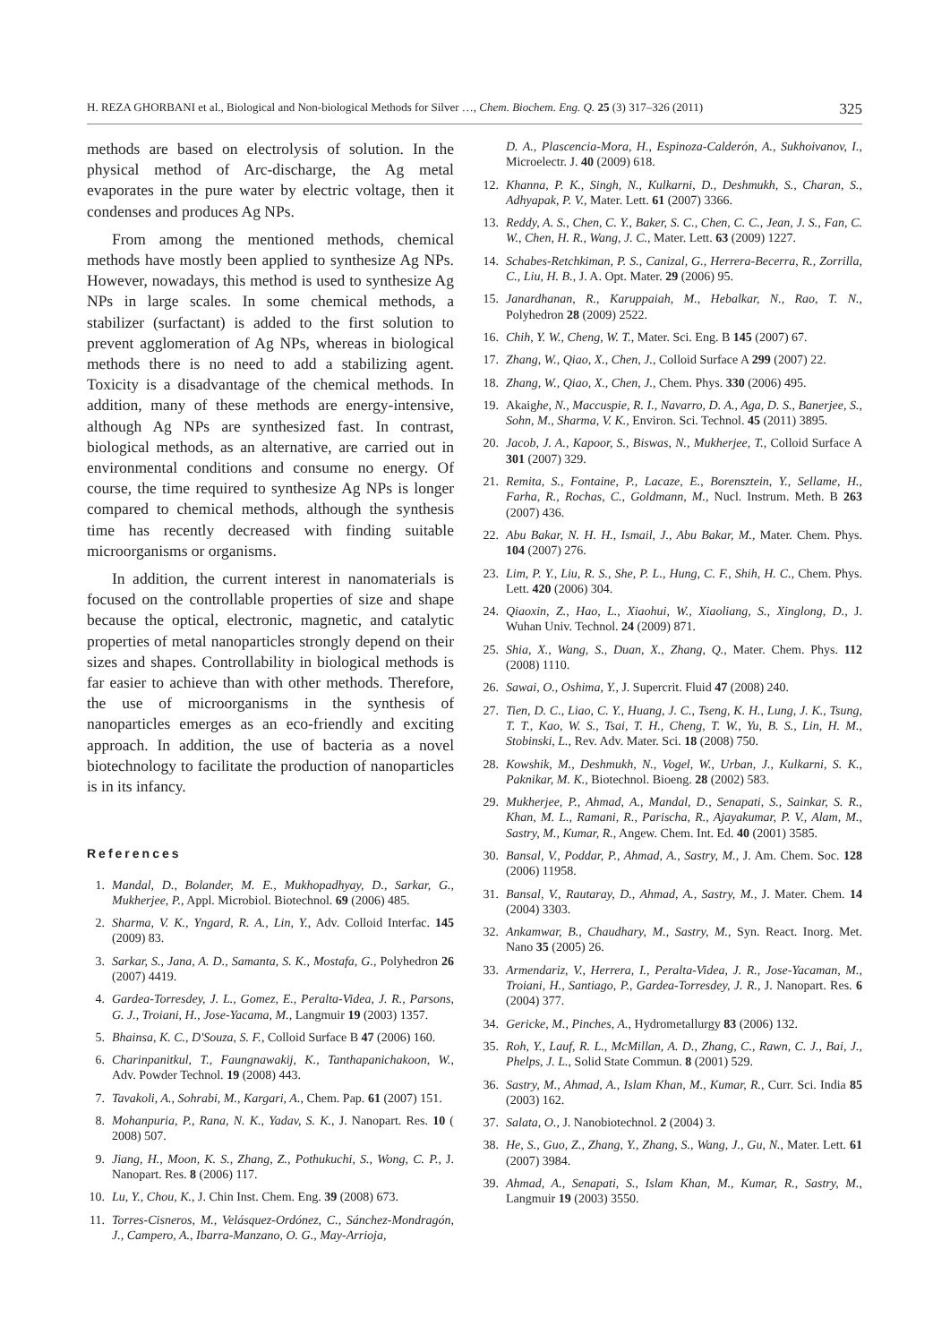H. REZA GHORBANI et al., Biological and Non-biological Methods for Silver …, Chem. Biochem. Eng. Q. 25 (3) 317–326 (2011) 325
methods are based on electrolysis of solution. In the physical method of Arc-discharge, the Ag metal evaporates in the pure water by electric voltage, then it condenses and produces Ag NPs.
From among the mentioned methods, chemical methods have mostly been applied to synthesize Ag NPs. However, nowadays, this method is used to synthesize Ag NPs in large scales. In some chemical methods, a stabilizer (surfactant) is added to the first solution to prevent agglomeration of Ag NPs, whereas in biological methods there is no need to add a stabilizing agent. Toxicity is a disadvantage of the chemical methods. In addition, many of these methods are energy-intensive, although Ag NPs are synthesized fast. In contrast, biological methods, as an alternative, are carried out in environmental conditions and consume no energy. Of course, the time required to synthesize Ag NPs is longer compared to chemical methods, although the synthesis time has recently decreased with finding suitable microorganisms or organisms.
In addition, the current interest in nanomaterials is focused on the controllable properties of size and shape because the optical, electronic, magnetic, and catalytic properties of metal nanoparticles strongly depend on their sizes and shapes. Controllability in biological methods is far easier to achieve than with other methods. Therefore, the use of microorganisms in the synthesis of nanoparticles emerges as an eco-friendly and exciting approach. In addition, the use of bacteria as a novel biotechnology to facilitate the production of nanoparticles is in its infancy.
References
1. Mandal, D., Bolander, M. E., Mukhopadhyay, D., Sarkar, G., Mukherjee, P., Appl. Microbiol. Biotechnol. 69 (2006) 485.
2. Sharma, V. K., Yngard, R. A., Lin, Y., Adv. Colloid Interfac. 145 (2009) 83.
3. Sarkar, S., Jana, A. D., Samanta, S. K., Mostafa, G., Polyhedron 26 (2007) 4419.
4. Gardea-Torresdey, J. L., Gomez, E., Peralta-Videa, J. R., Parsons, G. J., Troiani, H., Jose-Yacama, M., Langmuir 19 (2003) 1357.
5. Bhainsa, K. C., D'Souza, S. F., Colloid Surface B 47 (2006) 160.
6. Charinpanitkul, T., Faungnawakij, K., Tanthapanichakoon, W., Adv. Powder Technol. 19 (2008) 443.
7. Tavakoli, A., Sohrabi, M., Kargari, A., Chem. Pap. 61 (2007) 151.
8. Mohanpuria, P., Rana, N. K., Yadav, S. K., J. Nanopart. Res. 10 ( 2008) 507.
9. Jiang, H., Moon, K. S., Zhang, Z., Pothukuchi, S., Wong, C. P., J. Nanopart. Res. 8 (2006) 117.
10. Lu, Y., Chou, K., J. Chin Inst. Chem. Eng. 39 (2008) 673.
11. Torres-Cisneros, M., Velásquez-Ordónez, C., Sánchez-Mondragón, J., Campero, A., Ibarra-Manzano, O. G., May-Arrioja,
D. A., Plascencia-Mora, H., Espinoza-Calderón, A., Sukhoivanov, I., Microelectr. J. 40 (2009) 618.
12. Khanna, P. K., Singh, N., Kulkarni, D., Deshmukh, S., Charan, S., Adhyapak, P. V., Mater. Lett. 61 (2007) 3366.
13. Reddy, A. S., Chen, C. Y., Baker, S. C., Chen, C. C., Jean, J. S., Fan, C. W., Chen, H. R., Wang, J. C., Mater. Lett. 63 (2009) 1227.
14. Schabes-Retchkiman, P. S., Canizal, G., Herrera-Becerra, R., Zorrilla, C., Liu, H. B., J. A. Opt. Mater. 29 (2006) 95.
15. Janardhanan, R., Karuppaiah, M., Hebalkar, N., Rao, T. N., Polyhedron 28 (2009) 2522.
16. Chih, Y. W., Cheng, W. T., Mater. Sci. Eng. B 145 (2007) 67.
17. Zhang, W., Qiao, X., Chen, J., Colloid Surface A 299 (2007) 22.
18. Zhang, W., Qiao, X., Chen, J., Chem. Phys. 330 (2006) 495.
19. Akaighe, N., Maccuspie, R. I., Navarro, D. A., Aga, D. S., Banerjee, S., Sohn, M., Sharma, V. K., Environ. Sci. Technol. 45 (2011) 3895.
20. Jacob, J. A., Kapoor, S., Biswas, N., Mukherjee, T., Colloid Surface A 301 (2007) 329.
21. Remita, S., Fontaine, P., Lacaze, E., Borensztein, Y., Sellame, H., Farha, R., Rochas, C., Goldmann, M., Nucl. Instrum. Meth. B 263 (2007) 436.
22. Abu Bakar, N. H. H., Ismail, J., Abu Bakar, M., Mater. Chem. Phys. 104 (2007) 276.
23. Lim, P. Y., Liu, R. S., She, P. L., Hung, C. F., Shih, H. C., Chem. Phys. Lett. 420 (2006) 304.
24. Qiaoxin, Z., Hao, L., Xiaohui, W., Xiaoliang, S., Xinglong, D., J. Wuhan Univ. Technol. 24 (2009) 871.
25. Shia, X., Wang, S., Duan, X., Zhang, Q., Mater. Chem. Phys. 112 (2008) 1110.
26. Sawai, O., Oshima, Y., J. Supercrit. Fluid 47 (2008) 240.
27. Tien, D. C., Liao, C. Y., Huang, J. C., Tseng, K. H., Lung, J. K., Tsung, T. T., Kao, W. S., Tsai, T. H., Cheng, T. W., Yu, B. S., Lin, H. M., Stobinski, L., Rev. Adv. Mater. Sci. 18 (2008) 750.
28. Kowshik, M., Deshmukh, N., Vogel, W., Urban, J., Kulkarni, S. K., Paknikar, M. K., Biotechnol. Bioeng. 28 (2002) 583.
29. Mukherjee, P., Ahmad, A., Mandal, D., Senapati, S., Sainkar, S. R., Khan, M. L., Ramani, R., Parischa, R., Ajayakumar, P. V., Alam, M., Sastry, M., Kumar, R., Angew. Chem. Int. Ed. 40 (2001) 3585.
30. Bansal, V., Poddar, P., Ahmad, A., Sastry, M., J. Am. Chem. Soc. 128 (2006) 11958.
31. Bansal, V., Rautaray, D., Ahmad, A., Sastry, M., J. Mater. Chem. 14 (2004) 3303.
32. Ankamwar, B., Chaudhary, M., Sastry, M., Syn. React. Inorg. Met. Nano 35 (2005) 26.
33. Armendariz, V., Herrera, I., Peralta-Videa, J. R., Jose-Yacaman, M., Troiani, H., Santiago, P., Gardea-Torresdey, J. R., J. Nanopart. Res. 6 (2004) 377.
34. Gericke, M., Pinches, A., Hydrometallurgy 83 (2006) 132.
35. Roh, Y., Lauf, R. L., McMillan, A. D., Zhang, C., Rawn, C. J., Bai, J., Phelps, J. L., Solid State Commun. 8 (2001) 529.
36. Sastry, M., Ahmad, A., Islam Khan, M., Kumar, R., Curr. Sci. India 85 (2003) 162.
37. Salata, O., J. Nanobiotechnol. 2 (2004) 3.
38. He, S., Guo, Z., Zhang, Y., Zhang, S., Wang, J., Gu, N., Mater. Lett. 61 (2007) 3984.
39. Ahmad, A., Senapati, S., Islam Khan, M., Kumar, R., Sastry, M., Langmuir 19 (2003) 3550.